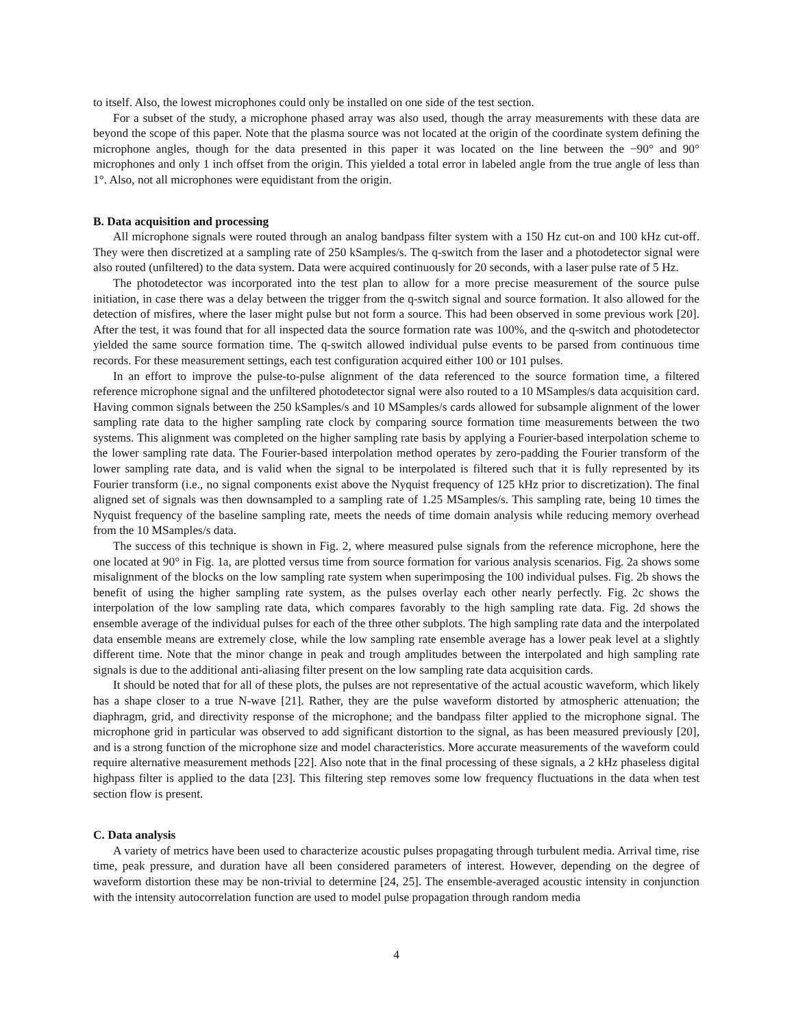to itself. Also, the lowest microphones could only be installed on one side of the test section.
For a subset of the study, a microphone phased array was also used, though the array measurements with these data are beyond the scope of this paper. Note that the plasma source was not located at the origin of the coordinate system defining the microphone angles, though for the data presented in this paper it was located on the line between the −90° and 90° microphones and only 1 inch offset from the origin. This yielded a total error in labeled angle from the true angle of less than 1°. Also, not all microphones were equidistant from the origin.
B. Data acquisition and processing
All microphone signals were routed through an analog bandpass filter system with a 150 Hz cut-on and 100 kHz cut-off. They were then discretized at a sampling rate of 250 kSamples/s. The q-switch from the laser and a photodetector signal were also routed (unfiltered) to the data system. Data were acquired continuously for 20 seconds, with a laser pulse rate of 5 Hz.
The photodetector was incorporated into the test plan to allow for a more precise measurement of the source pulse initiation, in case there was a delay between the trigger from the q-switch signal and source formation. It also allowed for the detection of misfires, where the laser might pulse but not form a source. This had been observed in some previous work [20]. After the test, it was found that for all inspected data the source formation rate was 100%, and the q-switch and photodetector yielded the same source formation time. The q-switch allowed individual pulse events to be parsed from continuous time records. For these measurement settings, each test configuration acquired either 100 or 101 pulses.
In an effort to improve the pulse-to-pulse alignment of the data referenced to the source formation time, a filtered reference microphone signal and the unfiltered photodetector signal were also routed to a 10 MSamples/s data acquisition card. Having common signals between the 250 kSamples/s and 10 MSamples/s cards allowed for subsample alignment of the lower sampling rate data to the higher sampling rate clock by comparing source formation time measurements between the two systems. This alignment was completed on the higher sampling rate basis by applying a Fourier-based interpolation scheme to the lower sampling rate data. The Fourier-based interpolation method operates by zero-padding the Fourier transform of the lower sampling rate data, and is valid when the signal to be interpolated is filtered such that it is fully represented by its Fourier transform (i.e., no signal components exist above the Nyquist frequency of 125 kHz prior to discretization). The final aligned set of signals was then downsampled to a sampling rate of 1.25 MSamples/s. This sampling rate, being 10 times the Nyquist frequency of the baseline sampling rate, meets the needs of time domain analysis while reducing memory overhead from the 10 MSamples/s data.
The success of this technique is shown in Fig. 2, where measured pulse signals from the reference microphone, here the one located at 90° in Fig. 1a, are plotted versus time from source formation for various analysis scenarios. Fig. 2a shows some misalignment of the blocks on the low sampling rate system when superimposing the 100 individual pulses. Fig. 2b shows the benefit of using the higher sampling rate system, as the pulses overlay each other nearly perfectly. Fig. 2c shows the interpolation of the low sampling rate data, which compares favorably to the high sampling rate data. Fig. 2d shows the ensemble average of the individual pulses for each of the three other subplots. The high sampling rate data and the interpolated data ensemble means are extremely close, while the low sampling rate ensemble average has a lower peak level at a slightly different time. Note that the minor change in peak and trough amplitudes between the interpolated and high sampling rate signals is due to the additional anti-aliasing filter present on the low sampling rate data acquisition cards.
It should be noted that for all of these plots, the pulses are not representative of the actual acoustic waveform, which likely has a shape closer to a true N-wave [21]. Rather, they are the pulse waveform distorted by atmospheric attenuation; the diaphragm, grid, and directivity response of the microphone; and the bandpass filter applied to the microphone signal. The microphone grid in particular was observed to add significant distortion to the signal, as has been measured previously [20], and is a strong function of the microphone size and model characteristics. More accurate measurements of the waveform could require alternative measurement methods [22]. Also note that in the final processing of these signals, a 2 kHz phaseless digital highpass filter is applied to the data [23]. This filtering step removes some low frequency fluctuations in the data when test section flow is present.
C. Data analysis
A variety of metrics have been used to characterize acoustic pulses propagating through turbulent media. Arrival time, rise time, peak pressure, and duration have all been considered parameters of interest. However, depending on the degree of waveform distortion these may be non-trivial to determine [24, 25]. The ensemble-averaged acoustic intensity in conjunction with the intensity autocorrelation function are used to model pulse propagation through random media
4